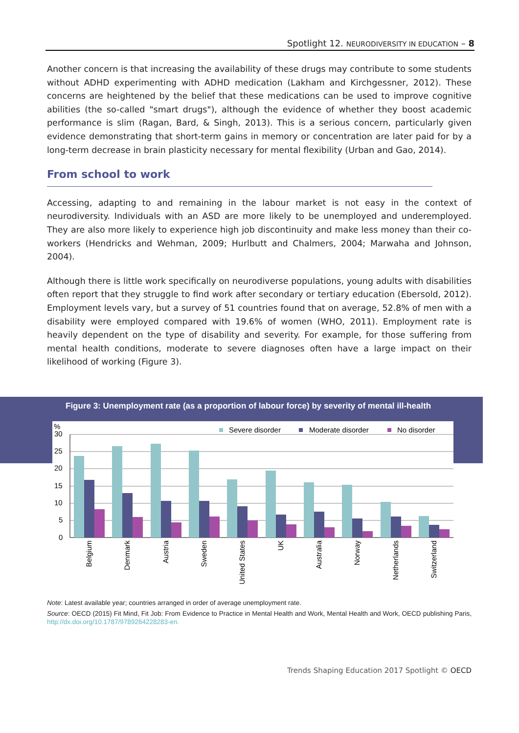Spotlight 12. NEURODIVERSITY IN EDUCATION – 8
Another concern is that increasing the availability of these drugs may contribute to some students without ADHD experimenting with ADHD medication (Lakham and Kirchgessner, 2012). These concerns are heightened by the belief that these medications can be used to improve cognitive abilities (the so-called "smart drugs"), although the evidence of whether they boost academic performance is slim (Ragan, Bard, & Singh, 2013). This is a serious concern, particularly given evidence demonstrating that short-term gains in memory or concentration are later paid for by a long-term decrease in brain plasticity necessary for mental flexibility (Urban and Gao, 2014).
From school to work
Accessing, adapting to and remaining in the labour market is not easy in the context of neurodiversity. Individuals with an ASD are more likely to be unemployed and underemployed. They are also more likely to experience high job discontinuity and make less money than their co-workers (Hendricks and Wehman, 2009; Hurlbutt and Chalmers, 2004; Marwaha and Johnson, 2004).
Although there is little work specifically on neurodiverse populations, young adults with disabilities often report that they struggle to find work after secondary or tertiary education (Ebersold, 2012). Employment levels vary, but a survey of 51 countries found that on average, 52.8% of men with a disability were employed compared with 19.6% of women (WHO, 2011). Employment rate is heavily dependent on the type of disability and severity. For example, for those suffering from mental health conditions, moderate to severe diagnoses often have a large impact on their likelihood of working (Figure 3).
Figure 3: Unemployment rate (as a proportion of labour force) by severity of mental ill-health
%
Severe disorder
Moderate disorder
No disorder
30
25
20
15
10
5
0
Belgium
Denmark
Austria
Sweden
United States
UK
Australia
Norway
Netherlands
Switzerland
Note: Latest available year; countries arranged in order of average unemployment rate.
Source: OECD (2015) Fit Mind, Fit Job: From Evidence to Practice in Mental Health and Work, Mental Health and Work, OECD publishing Paris, http://dx.doi.org/10.1787/9789264228283-en.
Trends Shaping Education 2017 Spotlight © OECD